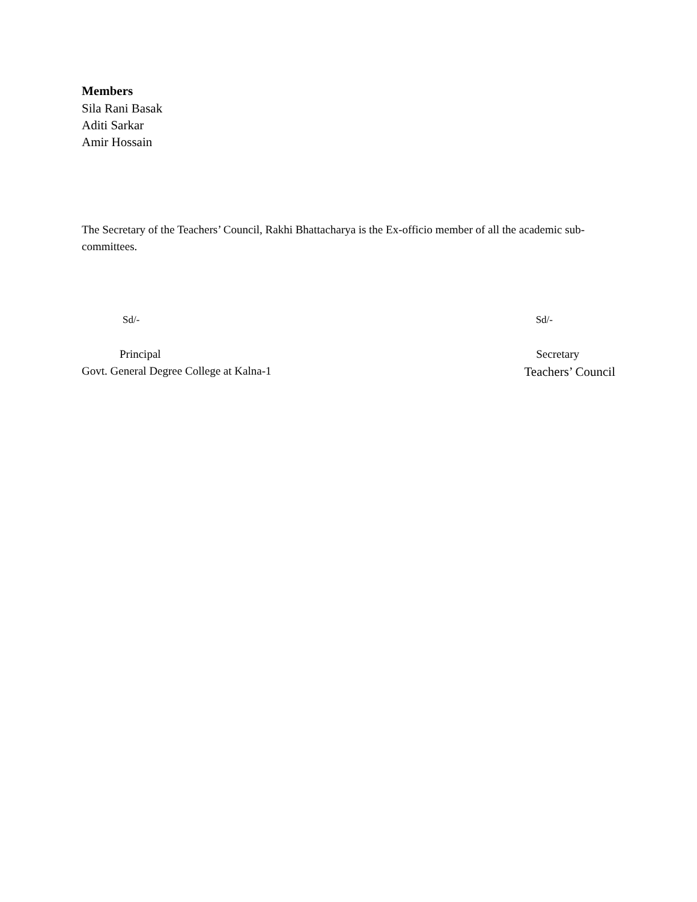Members
Sila Rani Basak
Aditi Sarkar
Amir Hossain
The Secretary of the Teachers’ Council, Rakhi Bhattacharya is the Ex-officio member of all the academic sub-committees.
Sd/- Sd/-
Principal Secretary
Govt. General Degree College at Kalna-1 Teachers’ Council